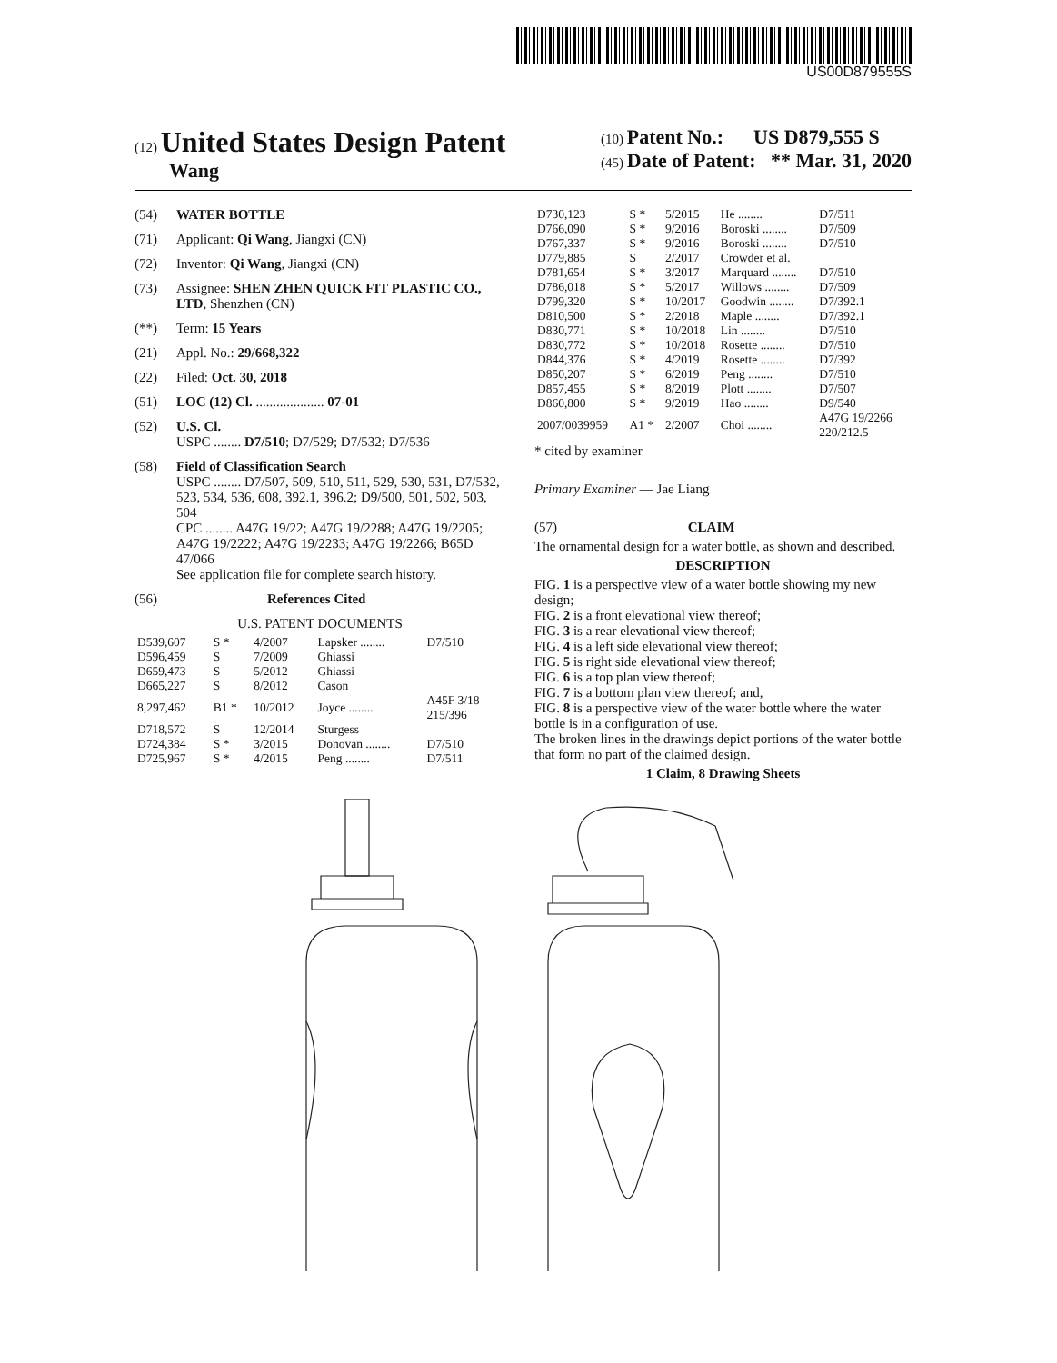US00D879555S
(12) United States Design Patent
Wang
(10) Patent No.: US D879,555 S
(45) Date of Patent: ** Mar. 31, 2020
(54) WATER BOTTLE
(71) Applicant: Qi Wang, Jiangxi (CN)
(72) Inventor: Qi Wang, Jiangxi (CN)
(73) Assignee: SHEN ZHEN QUICK FIT PLASTIC CO., LTD, Shenzhen (CN)
(**) Term: 15 Years
(21) Appl. No.: 29/668,322
(22) Filed: Oct. 30, 2018
(51) LOC (12) Cl. .................... 07-01
(52) U.S. Cl.
USPC ........ D7/510; D7/529; D7/532; D7/536
(58) Field of Classification Search
USPC ........ D7/507, 509, 510, 511, 529, 530, 531, D7/532, 523, 534, 536, 608, 392.1, 396.2; D9/500, 501, 502, 503, 504
CPC ........ A47G 19/22; A47G 19/2288; A47G 19/2205; A47G 19/2222; A47G 19/2233; A47G 19/2266; B65D 47/066
See application file for complete search history.
(56) References Cited
U.S. PATENT DOCUMENTS
| D539,607 | S * | 4/2007 | Lapsker ........ | D7/510 |
| D596,459 | S | 7/2009 | Ghiassi | |
| D659,473 | S | 5/2012 | Ghiassi | |
| D665,227 | S | 8/2012 | Cason | |
| 8,297,462 | B1 * | 10/2012 | Joyce ........ | A45F 3/18 215/396 |
| D718,572 | S | 12/2014 | Sturgess | |
| D724,384 | S * | 3/2015 | Donovan ........ | D7/510 |
| D725,967 | S * | 4/2015 | Peng ........ | D7/511 |
| D730,123 | S * | 5/2015 | He ........ | D7/511 |
| D766,090 | S * | 9/2016 | Boroski ........ | D7/509 |
| D767,337 | S * | 9/2016 | Boroski ........ | D7/510 |
| D779,885 | S | 2/2017 | Crowder et al. | |
| D781,654 | S * | 3/2017 | Marquard ........ | D7/510 |
| D786,018 | S * | 5/2017 | Willows ........ | D7/509 |
| D799,320 | S * | 10/2017 | Goodwin ........ | D7/392.1 |
| D810,500 | S * | 2/2018 | Maple ........ | D7/392.1 |
| D830,771 | S * | 10/2018 | Lin ........ | D7/510 |
| D830,772 | S * | 10/2018 | Rosette ........ | D7/510 |
| D844,376 | S * | 4/2019 | Rosette ........ | D7/392 |
| D850,207 | S * | 6/2019 | Peng ........ | D7/510 |
| D857,455 | S * | 8/2019 | Plott ........ | D7/507 |
| D860,800 | S * | 9/2019 | Hao ........ | D9/540 |
| 2007/0039959 | A1 * | 2/2007 | Choi ........ | A47G 19/2266 220/212.5 |
* cited by examiner
Primary Examiner — Jae Liang
(57) CLAIM
The ornamental design for a water bottle, as shown and described.
DESCRIPTION
FIG. 1 is a perspective view of a water bottle showing my new design;
FIG. 2 is a front elevational view thereof;
FIG. 3 is a rear elevational view thereof;
FIG. 4 is a left side elevational view thereof;
FIG. 5 is right side elevational view thereof;
FIG. 6 is a top plan view thereof;
FIG. 7 is a bottom plan view thereof; and,
FIG. 8 is a perspective view of the water bottle where the water bottle is in a configuration of use.
The broken lines in the drawings depict portions of the water bottle that form no part of the claimed design.
1 Claim, 8 Drawing Sheets